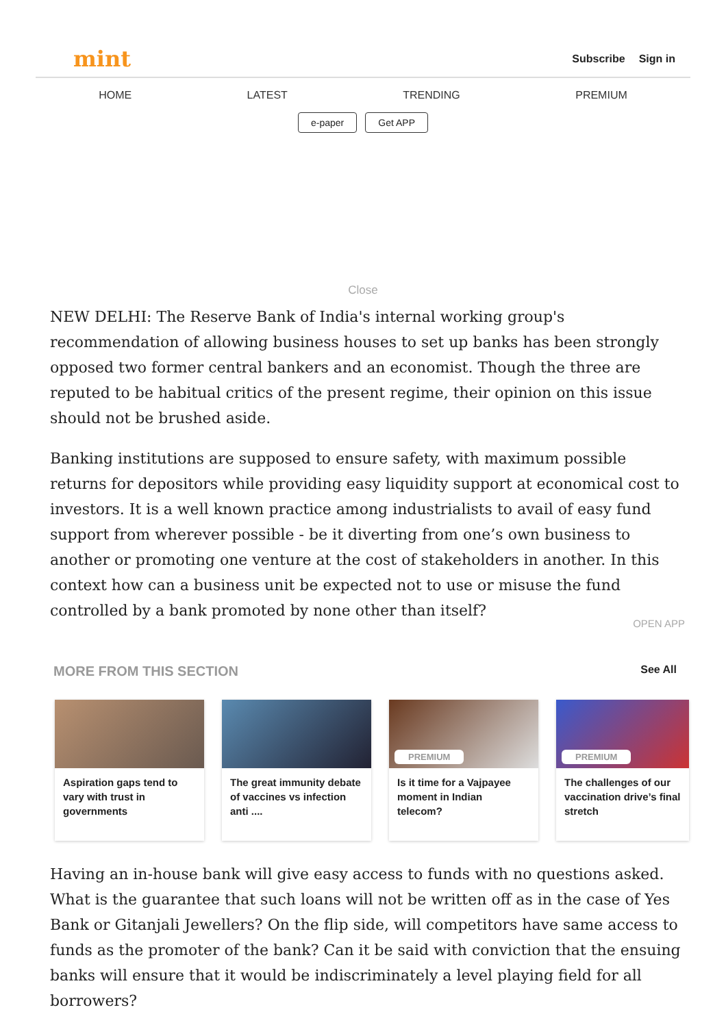mint
Subscribe Sign in
HOME LATEST TRENDING PREMIUM
e-paper Get APP
Close
NEW DELHI: The Reserve Bank of India's internal working group's recommendation of allowing business houses to set up banks has been strongly opposed two former central bankers and an economist. Though the three are reputed to be habitual critics of the present regime, their opinion on this issue should not be brushed aside.
Banking institutions are supposed to ensure safety, with maximum possible returns for depositors while providing easy liquidity support at economical cost to investors. It is a well known practice among industrialists to avail of easy fund support from wherever possible - be it diverting from one’s own business to another or promoting one venture at the cost of stakeholders in another. In this context how can a business unit be expected not to use or misuse the fund controlled by a bank promoted by none other than itself?
OPEN APP
MORE FROM THIS SECTION See All
Aspiration gaps tend to vary with trust in governments
The great immunity debate of vaccines vs infection anti ....
PREMIUM
Is it time for a Vajpayee moment in Indian telecom?
PREMIUM
The challenges of our vaccination drive’s final stretch
Having an in-house bank will give easy access to funds with no questions asked. What is the guarantee that such loans will not be written off as in the case of Yes Bank or Gitanjali Jewellers? On the flip side, will competitors have same access to funds as the promoter of the bank? Can it be said with conviction that the ensuing banks will ensure that it would be indiscriminately a level playing field for all borrowers?